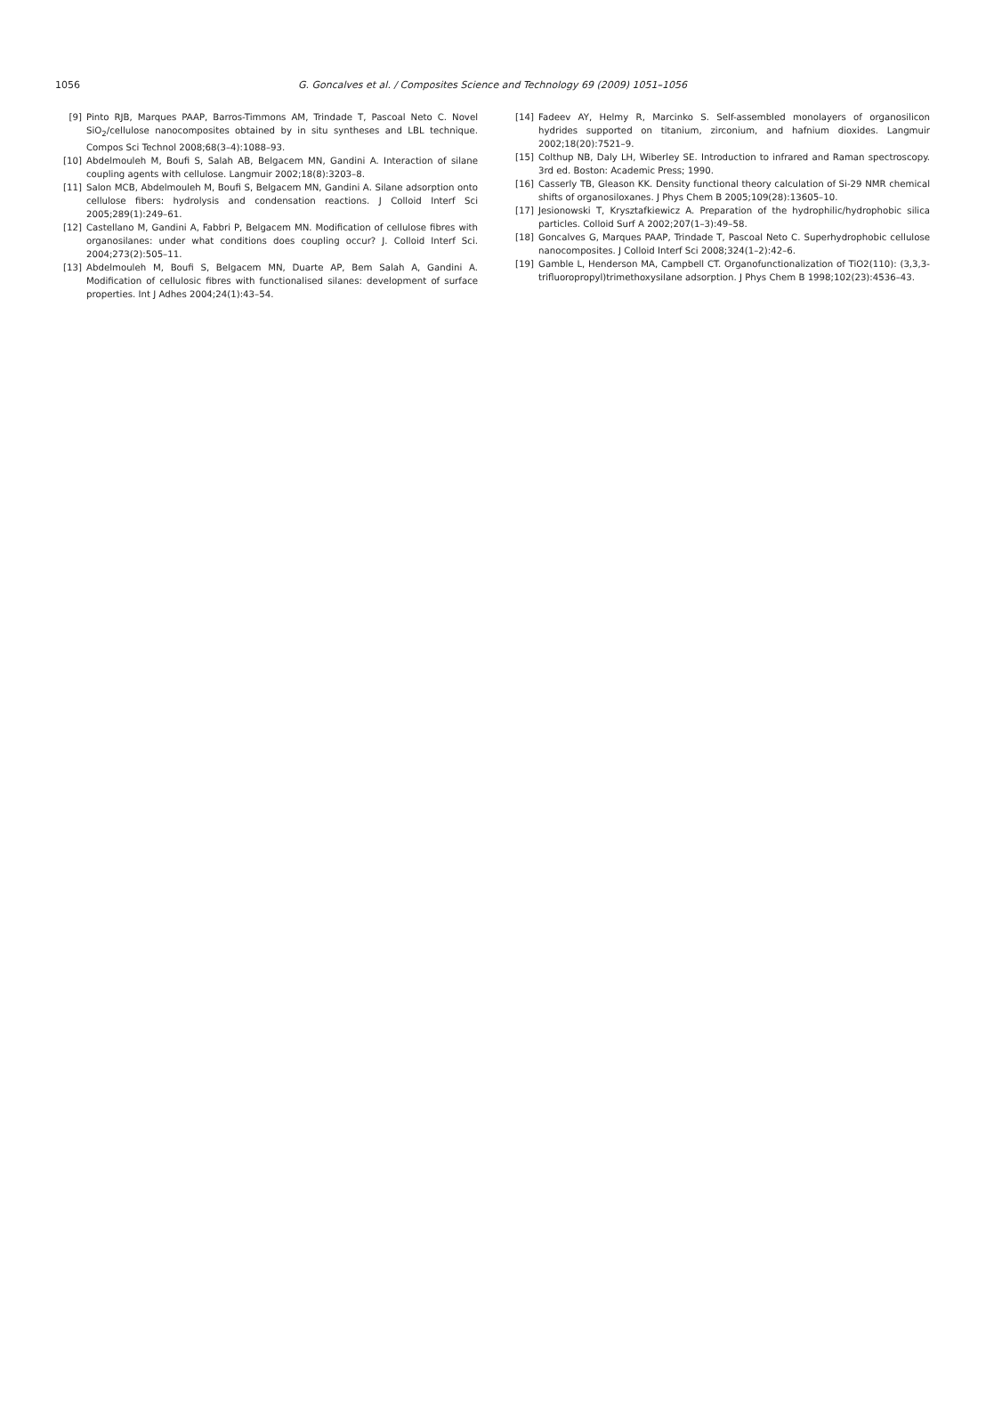1056 G. Goncalves et al. / Composites Science and Technology 69 (2009) 1051–1056
[9] Pinto RJB, Marques PAAP, Barros-Timmons AM, Trindade T, Pascoal Neto C. Novel SiO<sub>2</sub>/cellulose nanocomposites obtained by in situ syntheses and LBL technique. Compos Sci Technol 2008;68(3–4):1088–93.
[10] Abdelmouleh M, Boufi S, Salah AB, Belgacem MN, Gandini A. Interaction of silane coupling agents with cellulose. Langmuir 2002;18(8):3203–8.
[11] Salon MCB, Abdelmouleh M, Boufi S, Belgacem MN, Gandini A. Silane adsorption onto cellulose fibers: hydrolysis and condensation reactions. J Colloid Interf Sci 2005;289(1):249–61.
[12] Castellano M, Gandini A, Fabbri P, Belgacem MN. Modification of cellulose fibres with organosilanes: under what conditions does coupling occur? J. Colloid Interf Sci. 2004;273(2):505–11.
[13] Abdelmouleh M, Boufi S, Belgacem MN, Duarte AP, Bem Salah A, Gandini A. Modification of cellulosic fibres with functionalised silanes: development of surface properties. Int J Adhes 2004;24(1):43–54.
[14] Fadeev AY, Helmy R, Marcinko S. Self-assembled monolayers of organosilicon hydrides supported on titanium, zirconium, and hafnium dioxides. Langmuir 2002;18(20):7521–9.
[15] Colthup NB, Daly LH, Wiberley SE. Introduction to infrared and Raman spectroscopy. 3rd ed. Boston: Academic Press; 1990.
[16] Casserly TB, Gleason KK. Density functional theory calculation of Si-29 NMR chemical shifts of organosiloxanes. J Phys Chem B 2005;109(28):13605–10.
[17] Jesionowski T, Krysztafkiewicz A. Preparation of the hydrophilic/hydrophobic silica particles. Colloid Surf A 2002;207(1–3):49–58.
[18] Goncalves G, Marques PAAP, Trindade T, Pascoal Neto C. Superhydrophobic cellulose nanocomposites. J Colloid Interf Sci 2008;324(1–2):42–6.
[19] Gamble L, Henderson MA, Campbell CT. Organofunctionalization of TiO2(110): (3,3,3-trifluoropropyl)trimethoxysilane adsorption. J Phys Chem B 1998;102(23):4536–43.